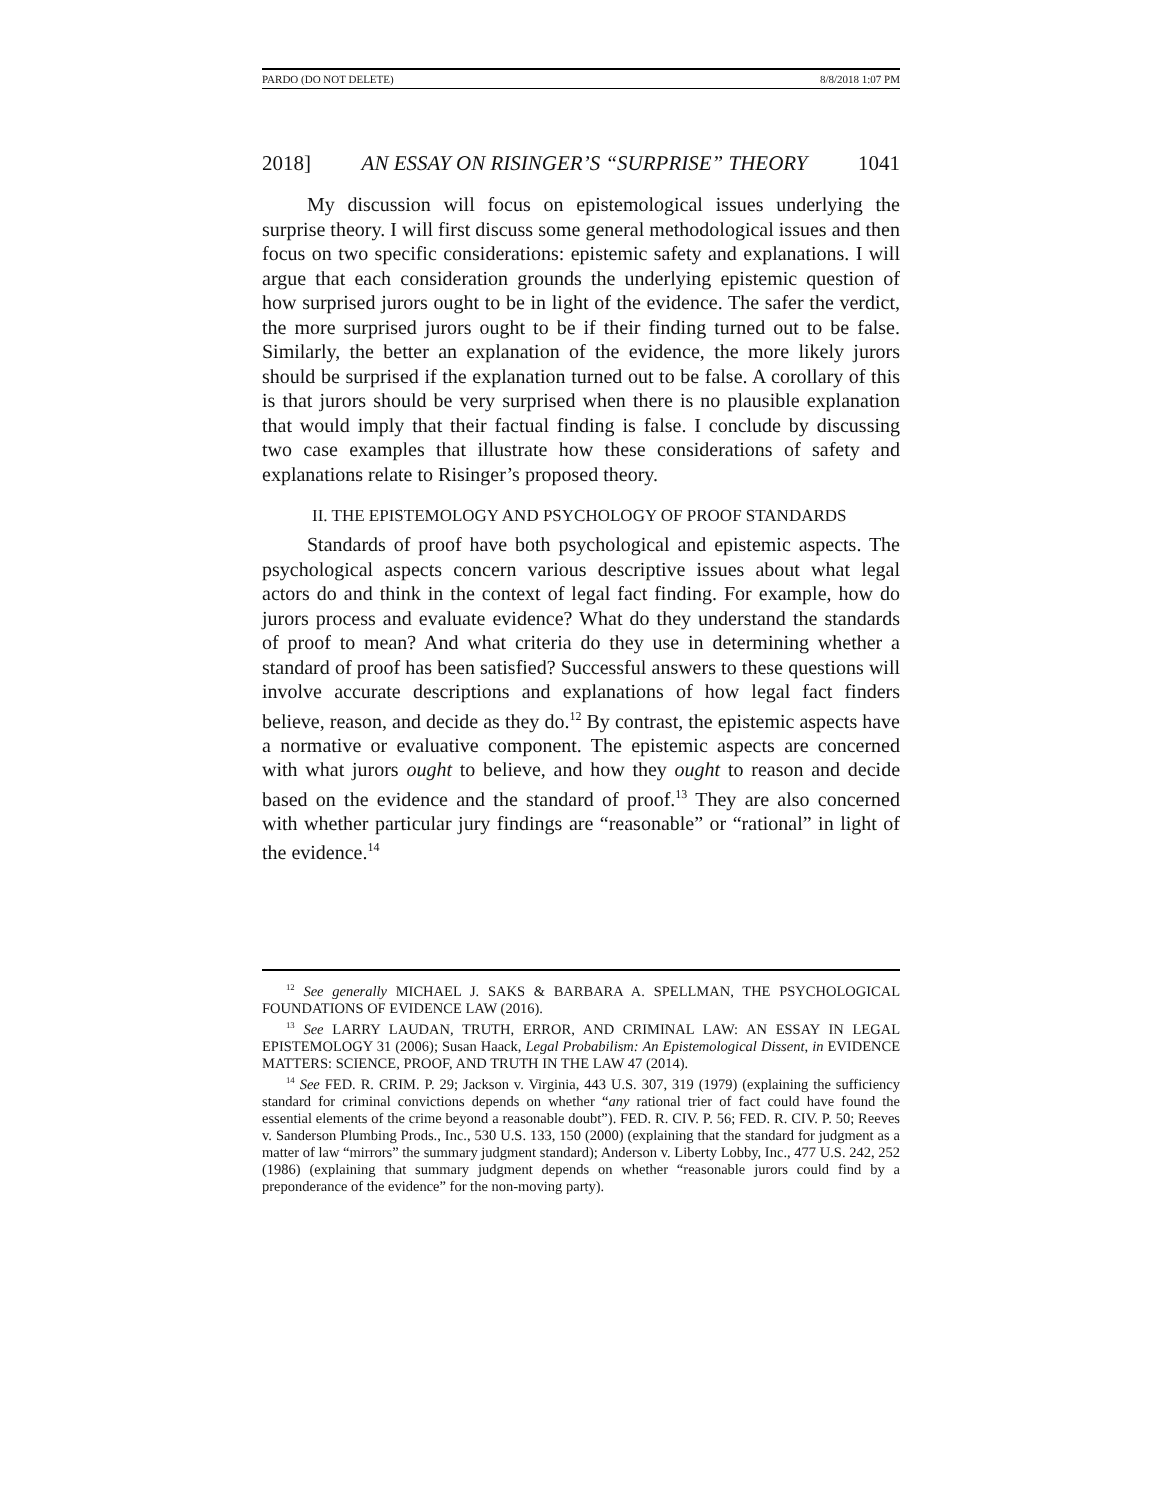PARDO (DO NOT DELETE) 8/8/2018 1:07 PM
2018] AN ESSAY ON RISINGER’S “SURPRISE” THEORY 1041
My discussion will focus on epistemological issues underlying the surprise theory. I will first discuss some general methodological issues and then focus on two specific considerations: epistemic safety and explanations. I will argue that each consideration grounds the underlying epistemic question of how surprised jurors ought to be in light of the evidence. The safer the verdict, the more surprised jurors ought to be if their finding turned out to be false. Similarly, the better an explanation of the evidence, the more likely jurors should be surprised if the explanation turned out to be false. A corollary of this is that jurors should be very surprised when there is no plausible explanation that would imply that their factual finding is false. I conclude by discussing two case examples that illustrate how these considerations of safety and explanations relate to Risinger’s proposed theory.
II. THE EPISTEMOLOGY AND PSYCHOLOGY OF PROOF STANDARDS
Standards of proof have both psychological and epistemic aspects. The psychological aspects concern various descriptive issues about what legal actors do and think in the context of legal fact finding. For example, how do jurors process and evaluate evidence? What do they understand the standards of proof to mean? And what criteria do they use in determining whether a standard of proof has been satisfied? Successful answers to these questions will involve accurate descriptions and explanations of how legal fact finders believe, reason, and decide as they do.<sup>12</sup> By contrast, the epistemic aspects have a normative or evaluative component. The epistemic aspects are concerned with what jurors ought to believe, and how they ought to reason and decide based on the evidence and the standard of proof.<sup>13</sup> They are also concerned with whether particular jury findings are “reasonable” or “rational” in light of the evidence.<sup>14</sup>
<sup>12</sup> See generally MICHAEL J. SAKS & BARBARA A. SPELLMAN, THE PSYCHOLOGICAL FOUNDATIONS OF EVIDENCE LAW (2016).
<sup>13</sup> See LARRY LAUDAN, TRUTH, ERROR, AND CRIMINAL LAW: AN ESSAY IN LEGAL EPISTEMOLOGY 31 (2006); Susan Haack, Legal Probabilism: An Epistemological Dissent, in EVIDENCE MATTERS: SCIENCE, PROOF, AND TRUTH IN THE LAW 47 (2014).
<sup>14</sup> See FED. R. CRIM. P. 29; Jackson v. Virginia, 443 U.S. 307, 319 (1979) (explaining the sufficiency standard for criminal convictions depends on whether “any rational trier of fact could have found the essential elements of the crime beyond a reasonable doubt”). FED. R. CIV. P. 56; FED. R. CIV. P. 50; Reeves v. Sanderson Plumbing Prods., Inc., 530 U.S. 133, 150 (2000) (explaining that the standard for judgment as a matter of law “mirrors” the summary judgment standard); Anderson v. Liberty Lobby, Inc., 477 U.S. 242, 252 (1986) (explaining that summary judgment depends on whether “reasonable jurors could find by a preponderance of the evidence” for the non-moving party).